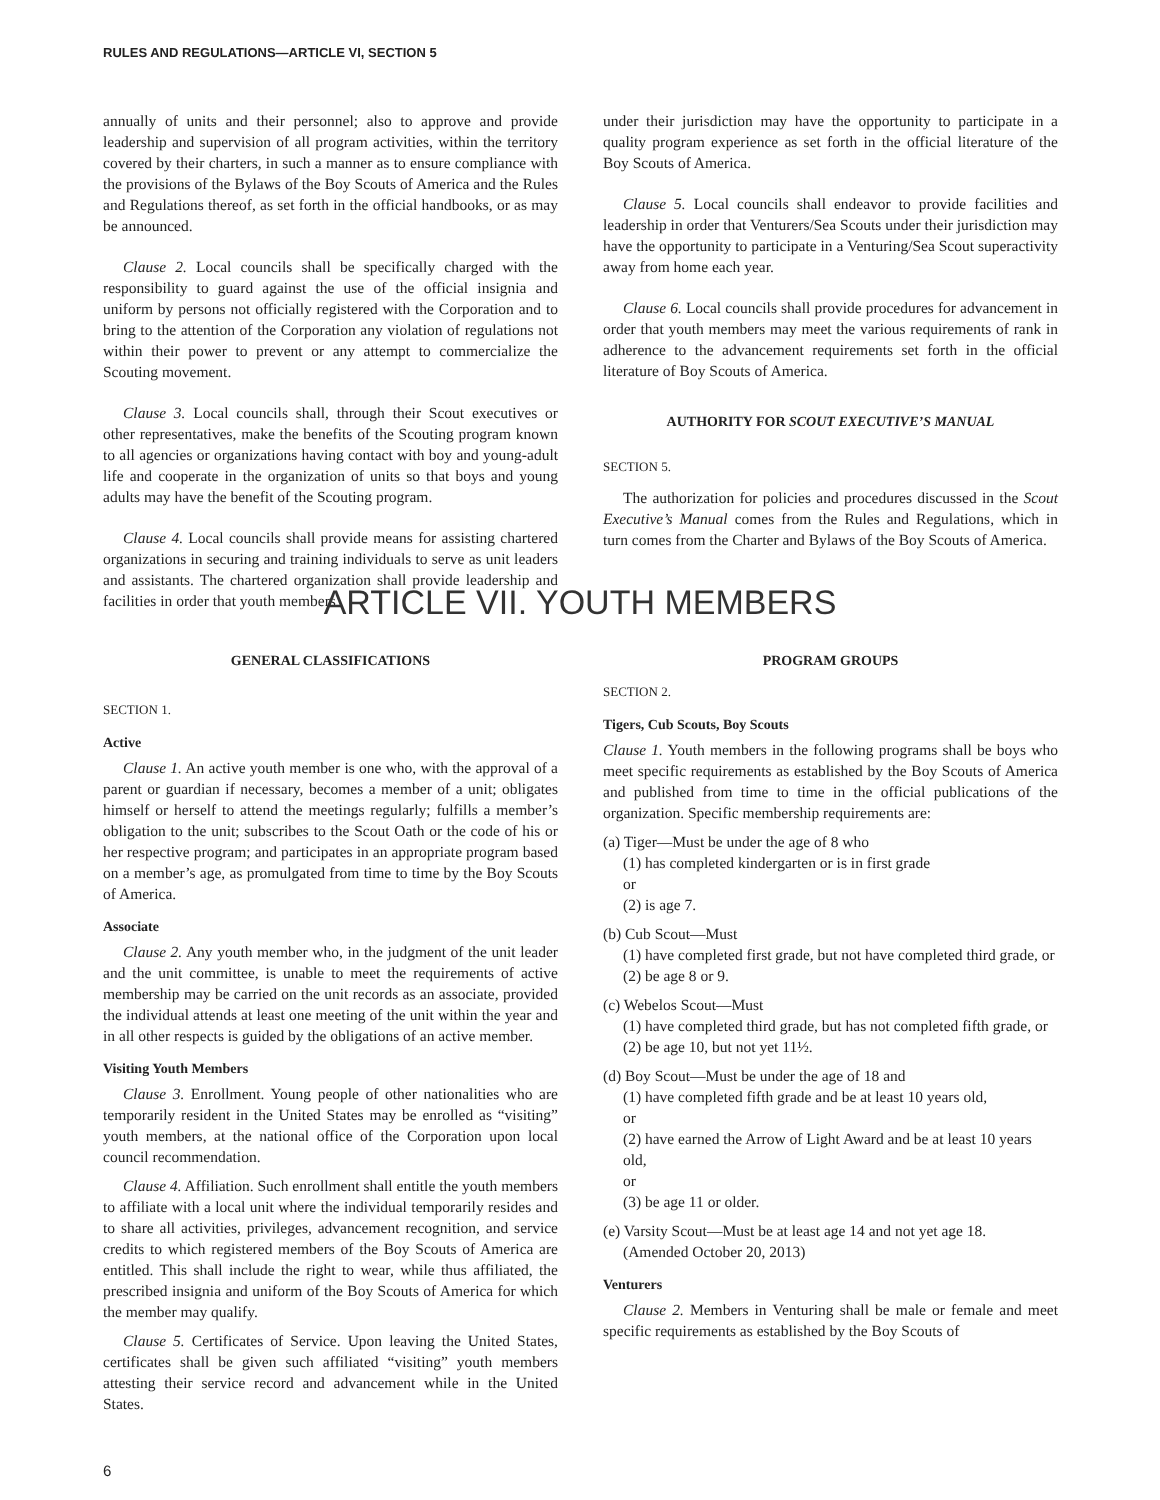RULES AND REGULATIONS—ARTICLE VI, SECTION 5
annually of units and their personnel; also to approve and provide leadership and supervision of all program activities, within the territory covered by their charters, in such a manner as to ensure compliance with the provisions of the Bylaws of the Boy Scouts of America and the Rules and Regulations thereof, as set forth in the official handbooks, or as may be announced.
Clause 2. Local councils shall be specifically charged with the responsibility to guard against the use of the official insignia and uniform by persons not officially registered with the Corporation and to bring to the attention of the Corporation any violation of regulations not within their power to prevent or any attempt to commercialize the Scouting movement.
Clause 3. Local councils shall, through their Scout executives or other representatives, make the benefits of the Scouting program known to all agencies or organizations having contact with boy and young-adult life and cooperate in the organization of units so that boys and young adults may have the benefit of the Scouting program.
Clause 4. Local councils shall provide means for assisting chartered organizations in securing and training individuals to serve as unit leaders and assistants. The chartered organization shall provide leadership and facilities in order that youth members
under their jurisdiction may have the opportunity to participate in a quality program experience as set forth in the official literature of the Boy Scouts of America.
Clause 5. Local councils shall endeavor to provide facilities and leadership in order that Venturers/Sea Scouts under their jurisdiction may have the opportunity to participate in a Venturing/Sea Scout superactivity away from home each year.
Clause 6. Local councils shall provide procedures for advancement in order that youth members may meet the various requirements of rank in adherence to the advancement requirements set forth in the official literature of Boy Scouts of America.
AUTHORITY FOR SCOUT EXECUTIVE’S MANUAL
SECTION 5.
The authorization for policies and procedures discussed in the Scout Executive’s Manual comes from the Rules and Regulations, which in turn comes from the Charter and Bylaws of the Boy Scouts of America.
ARTICLE VII. YOUTH MEMBERS
GENERAL CLASSIFICATIONS
SECTION 1.
Active
Clause 1. An active youth member is one who, with the approval of a parent or guardian if necessary, becomes a member of a unit; obligates himself or herself to attend the meetings regularly; fulfills a member’s obligation to the unit; subscribes to the Scout Oath or the code of his or her respective program; and participates in an appropriate program based on a member’s age, as promulgated from time to time by the Boy Scouts of America.
Associate
Clause 2. Any youth member who, in the judgment of the unit leader and the unit committee, is unable to meet the requirements of active membership may be carried on the unit records as an associate, provided the individual attends at least one meeting of the unit within the year and in all other respects is guided by the obligations of an active member.
Visiting Youth Members
Clause 3. Enrollment. Young people of other nationalities who are temporarily resident in the United States may be enrolled as “visiting” youth members, at the national office of the Corporation upon local council recommendation.
Clause 4. Affiliation. Such enrollment shall entitle the youth members to affiliate with a local unit where the individual temporarily resides and to share all activities, privileges, advancement recognition, and service credits to which registered members of the Boy Scouts of America are entitled. This shall include the right to wear, while thus affiliated, the prescribed insignia and uniform of the Boy Scouts of America for which the member may qualify.
Clause 5. Certificates of Service. Upon leaving the United States, certificates shall be given such affiliated “visiting” youth members attesting their service record and advancement while in the United States.
PROGRAM GROUPS
SECTION 2.
Tigers, Cub Scouts, Boy Scouts
Clause 1. Youth members in the following programs shall be boys who meet specific requirements as established by the Boy Scouts of America and published from time to time in the official publications of the organization. Specific membership requirements are:
(a) Tiger—Must be under the age of 8 who
(1) has completed kindergarten or is in first grade
or
(2) is age 7.
(b) Cub Scout—Must
(1) have completed first grade, but not have completed third grade, or
(2) be age 8 or 9.
(c) Webelos Scout—Must
(1) have completed third grade, but has not completed fifth grade, or
(2) be age 10, but not yet 11½.
(d) Boy Scout—Must be under the age of 18 and
(1) have completed fifth grade and be at least 10 years old,
or
(2) have earned the Arrow of Light Award and be at least 10 years old,
or
(3) be age 11 or older.
(e) Varsity Scout—Must be at least age 14 and not yet age 18.
(Amended October 20, 2013)
Venturers
Clause 2. Members in Venturing shall be male or female and meet specific requirements as established by the Boy Scouts of
6